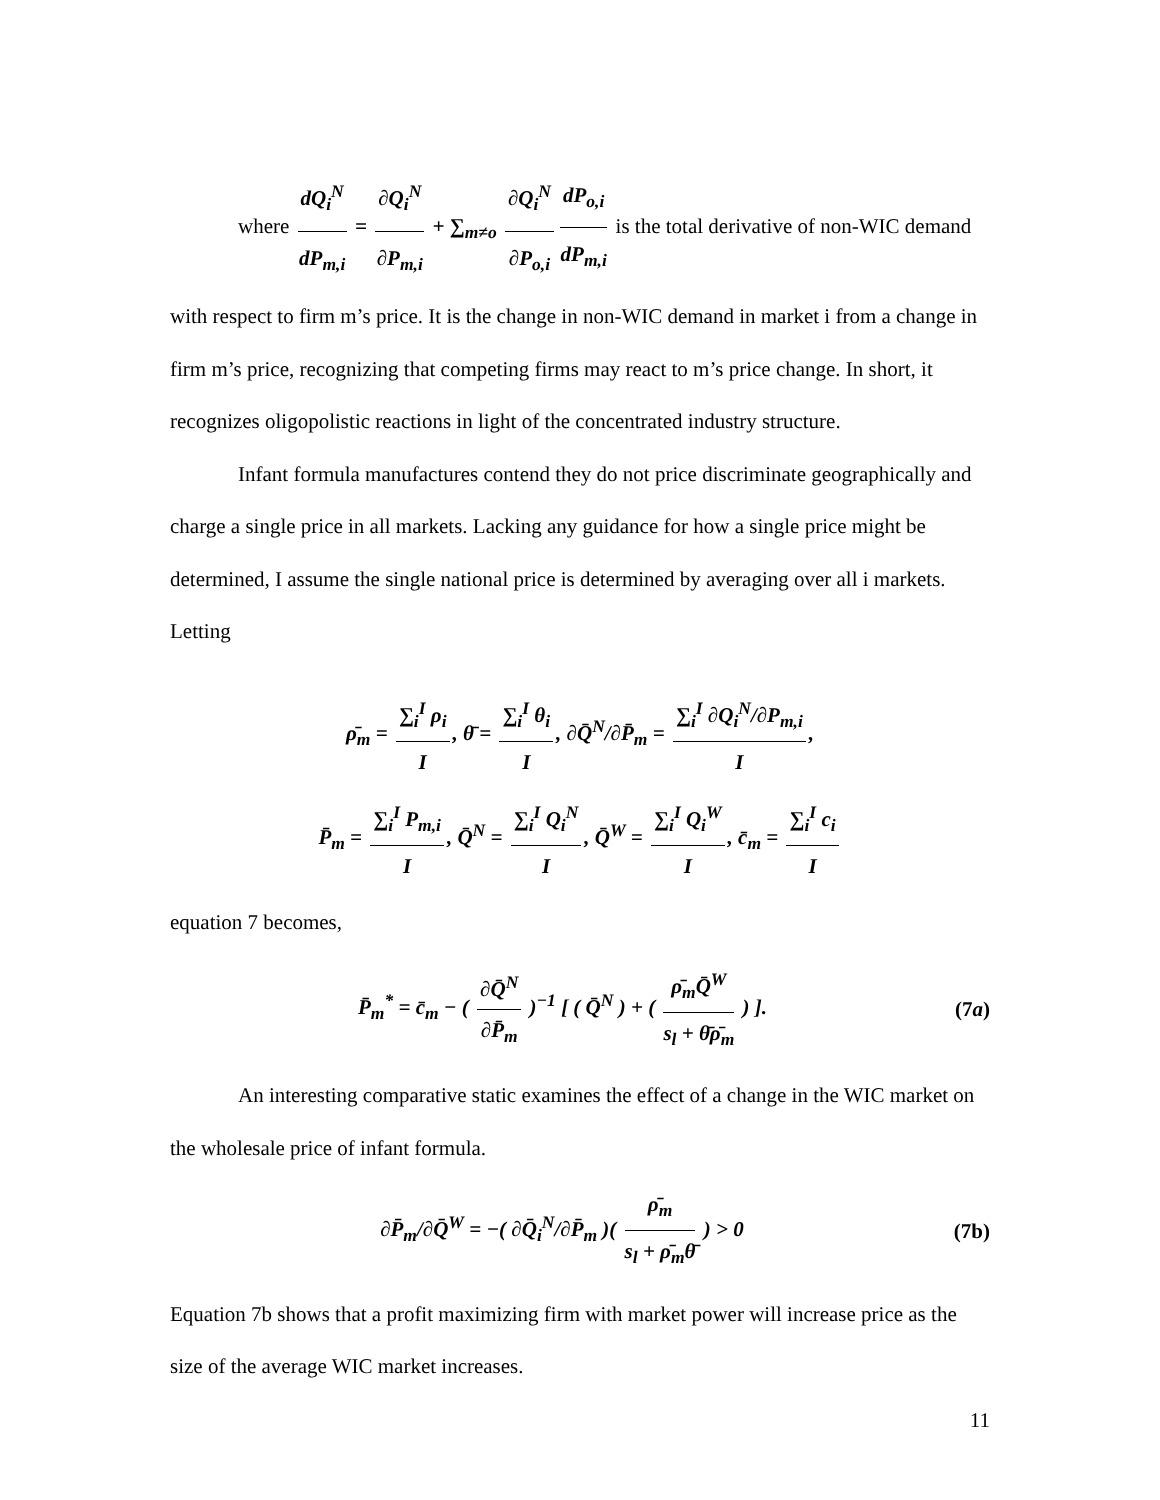where dQ<sub>i</sub><sup>N</sup> dP<sub>m,i</sub> = ∂Q<sub>i</sub><sup>N</sup> ∂P<sub>m,i</sub> + ∑<sub>m≠o</sub> ∂Q<sub>i</sub><sup>N</sup> ∂P<sub>o,i</sub> dP<sub>o,i</sub> dP<sub>m,i</sub> is the total derivative of non-WIC demand
with respect to firm m’s price. It is the change in non-WIC demand in market i from a change in firm m’s price, recognizing that competing firms may react to m’s price change. In short, it recognizes oligopolistic reactions in light of the concentrated industry structure.
Infant formula manufactures contend they do not price discriminate geographically and charge a single price in all markets. Lacking any guidance for how a single price might be determined, I assume the single national price is determined by averaging over all i markets. Letting
ρ̄<sub>m</sub> = ∑<sub>i</sub><sup>I</sup> ρ<sub>i</sub> I, θ̄ = ∑<sub>i</sub><sup>I</sup> θ<sub>i</sub> I, ∂Q̄<sup>N</sup>/∂P̄<sub>m</sub> = ∑<sub>i</sub><sup>I</sup> ∂Q<sub>i</sub><sup>N</sup>/∂P<sub>m,i</sub> I,
P̄<sub>m</sub> = ∑<sub>i</sub><sup>I</sup> P<sub>m,i</sub> I, Q̄<sup>N</sup> = ∑<sub>i</sub><sup>I</sup> Q<sub>i</sub><sup>N</sup> I, Q̄<sup>W</sup> = ∑<sub>i</sub><sup>I</sup> Q<sub>i</sub><sup>W</sup> I, c̄<sub>m</sub> = ∑<sub>i</sub><sup>I</sup> c<sub>i</sub> I
equation 7 becomes,
P̄<sub>m</sub><sup>*</sup> = c̄<sub>m</sub> − ( ∂Q̄<sup>N</sup> ∂P̄<sub>m</sub> )<sup>−1</sup> [ ( Q̄<sup>N</sup> ) + ( ρ̄<sub>m</sub>Q̄<sup>W</sup> s<sub>l</sub> + θ̄ρ̄<sub>m</sub> ) ]. (7a)
An interesting comparative static examines the effect of a change in the WIC market on the wholesale price of infant formula.
∂P̄<sub>m</sub>/∂Q̄<sup>W</sup> = −( ∂Q̄<sub>i</sub><sup>N</sup>/∂P̄<sub>m</sub> )( ρ̄<sub>m</sub> s<sub>l</sub> + ρ̄<sub>m</sub>θ̄ ) > 0 (7b)
Equation 7b shows that a profit maximizing firm with market power will increase price as the size of the average WIC market increases.
11